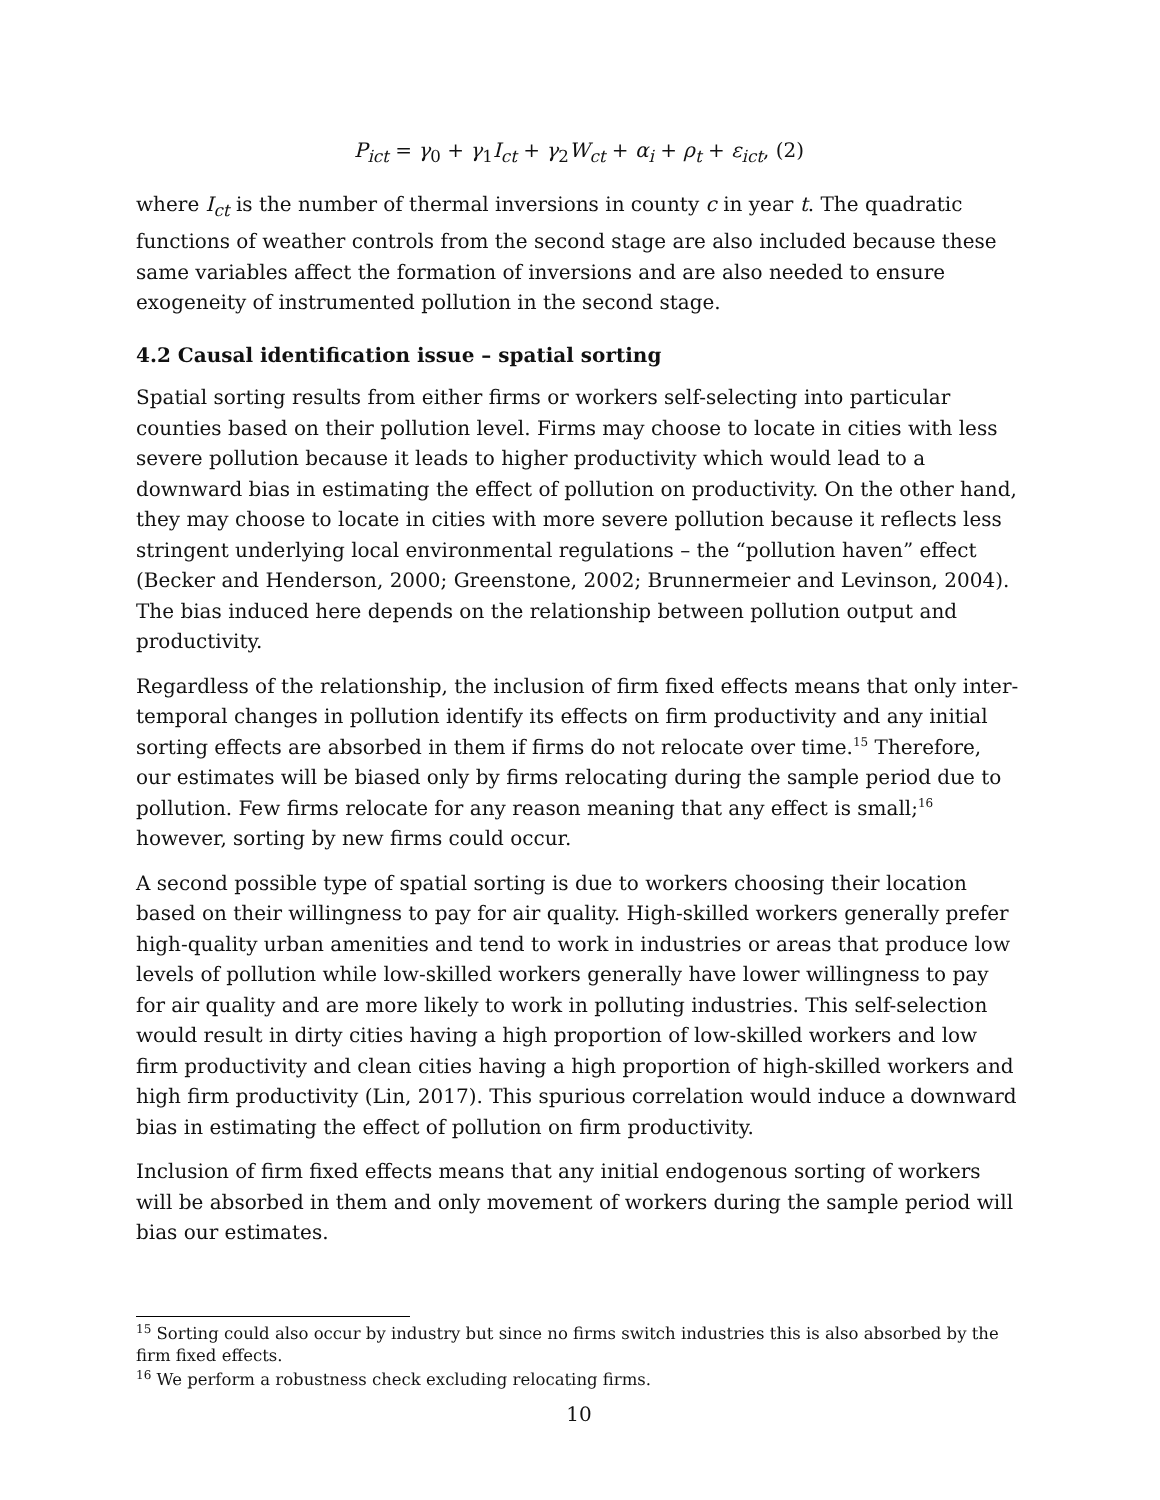P<sub>ict</sub> = γ<sub>0</sub> + γ<sub>1</sub>I<sub>ct</sub> + γ<sub>2</sub>W<sub>ct</sub> + α<sub>i</sub> + ρ<sub>t</sub> + ε<sub>ict</sub>, (2)
where I<sub>ct</sub> is the number of thermal inversions in county c in year t. The quadratic functions of weather controls from the second stage are also included because these same variables affect the formation of inversions and are also needed to ensure exogeneity of instrumented pollution in the second stage.
4.2 Causal identification issue – spatial sorting
Spatial sorting results from either firms or workers self-selecting into particular counties based on their pollution level. Firms may choose to locate in cities with less severe pollution because it leads to higher productivity which would lead to a downward bias in estimating the effect of pollution on productivity. On the other hand, they may choose to locate in cities with more severe pollution because it reflects less stringent underlying local environmental regulations – the “pollution haven” effect (Becker and Henderson, 2000; Greenstone, 2002; Brunnermeier and Levinson, 2004). The bias induced here depends on the relationship between pollution output and productivity.
Regardless of the relationship, the inclusion of firm fixed effects means that only inter-temporal changes in pollution identify its effects on firm productivity and any initial sorting effects are absorbed in them if firms do not relocate over time.<sup>15</sup> Therefore, our estimates will be biased only by firms relocating during the sample period due to pollution. Few firms relocate for any reason meaning that any effect is small;<sup>16</sup> however, sorting by new firms could occur.
A second possible type of spatial sorting is due to workers choosing their location based on their willingness to pay for air quality. High-skilled workers generally prefer high-quality urban amenities and tend to work in industries or areas that produce low levels of pollution while low-skilled workers generally have lower willingness to pay for air quality and are more likely to work in polluting industries. This self-selection would result in dirty cities having a high proportion of low-skilled workers and low firm productivity and clean cities having a high proportion of high-skilled workers and high firm productivity (Lin, 2017). This spurious correlation would induce a downward bias in estimating the effect of pollution on firm productivity.
Inclusion of firm fixed effects means that any initial endogenous sorting of workers will be absorbed in them and only movement of workers during the sample period will bias our estimates.
<sup>15</sup> Sorting could also occur by industry but since no firms switch industries this is also absorbed by the firm fixed effects.
<sup>16</sup> We perform a robustness check excluding relocating firms.
10